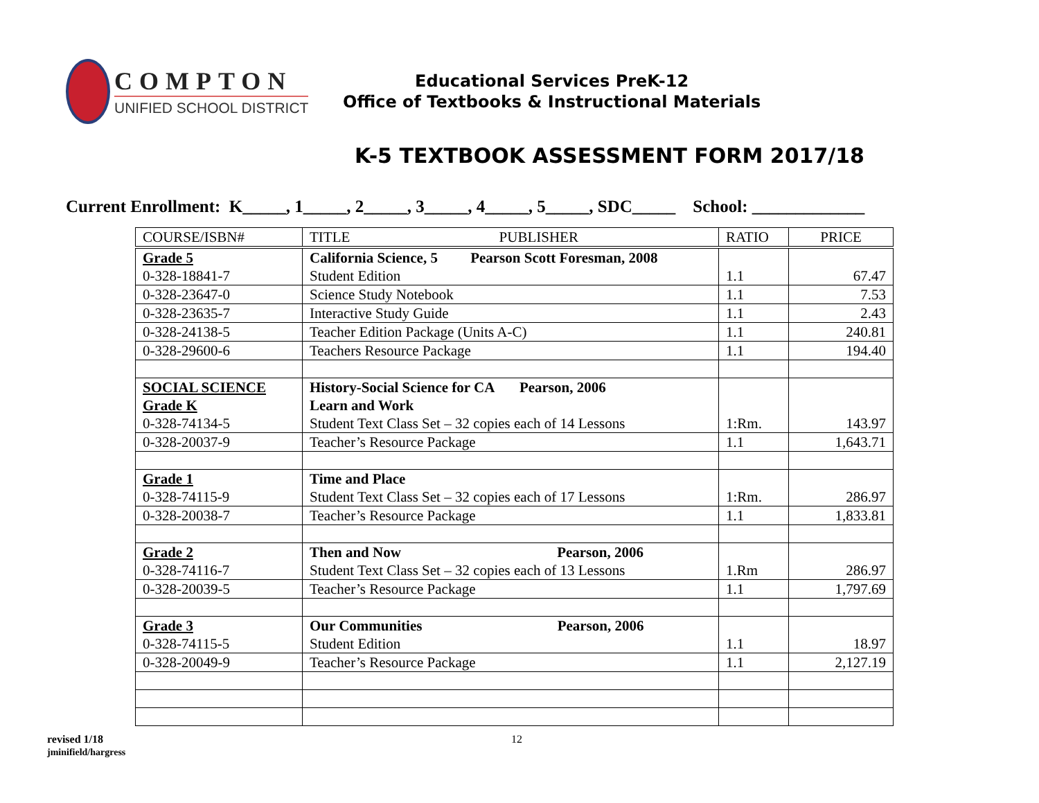COMPTON
UNIFIED SCHOOL DISTRICT
Educational Services PreK-12
Office of Textbooks & Instructional Materials
K-5 TEXTBOOK ASSESSMENT FORM 2017/18
Current Enrollment: K_____, 1_____, 2_____, 3_____, 4_____, 5_____, SDC_____ School: _____________
| COURSE/ISBN# | TITLE PUBLISHER | RATIO | PRICE |
| --- | --- | --- | --- |
| Grade 5 0-328-18841-7 | California Science, 5 Pearson Scott Foresman, 2008 Student Edition | 1.1 | 67.47 |
| 0-328-23647-0 | Science Study Notebook | 1.1 | 7.53 |
| 0-328-23635-7 | Interactive Study Guide | 1.1 | 2.43 |
| 0-328-24138-5 | Teacher Edition Package (Units A-C) | 1.1 | 240.81 |
| 0-328-29600-6 | Teachers Resource Package | 1.1 | 194.40 |
| SOCIAL SCIENCE Grade K 0-328-74134-5 | History-Social Science for CA Pearson, 2006 Learn and Work Student Text Class Set – 32 copies each of 14 Lessons | 1:Rm. | 143.97 |
| 0-328-20037-9 | Teacher’s Resource Package | 1.1 | 1,643.71 |
| Grade 1 0-328-74115-9 | Time and Place Student Text Class Set – 32 copies each of 17 Lessons | 1:Rm. | 286.97 |
| 0-328-20038-7 | Teacher’s Resource Package | 1.1 | 1,833.81 |
| Grade 2 0-328-74116-7 | Then and Now Pearson, 2006 Student Text Class Set – 32 copies each of 13 Lessons | 1.Rm | 286.97 |
| 0-328-20039-5 | Teacher’s Resource Package | 1.1 | 1,797.69 |
| Grade 3 0-328-74115-5 | Our Communities Pearson, 2006 Student Edition | 1.1 | 18.97 |
| 0-328-20049-9 | Teacher’s Resource Package | 1.1 | 2,127.19 |
revised 1/18
jminifield/hargress
12